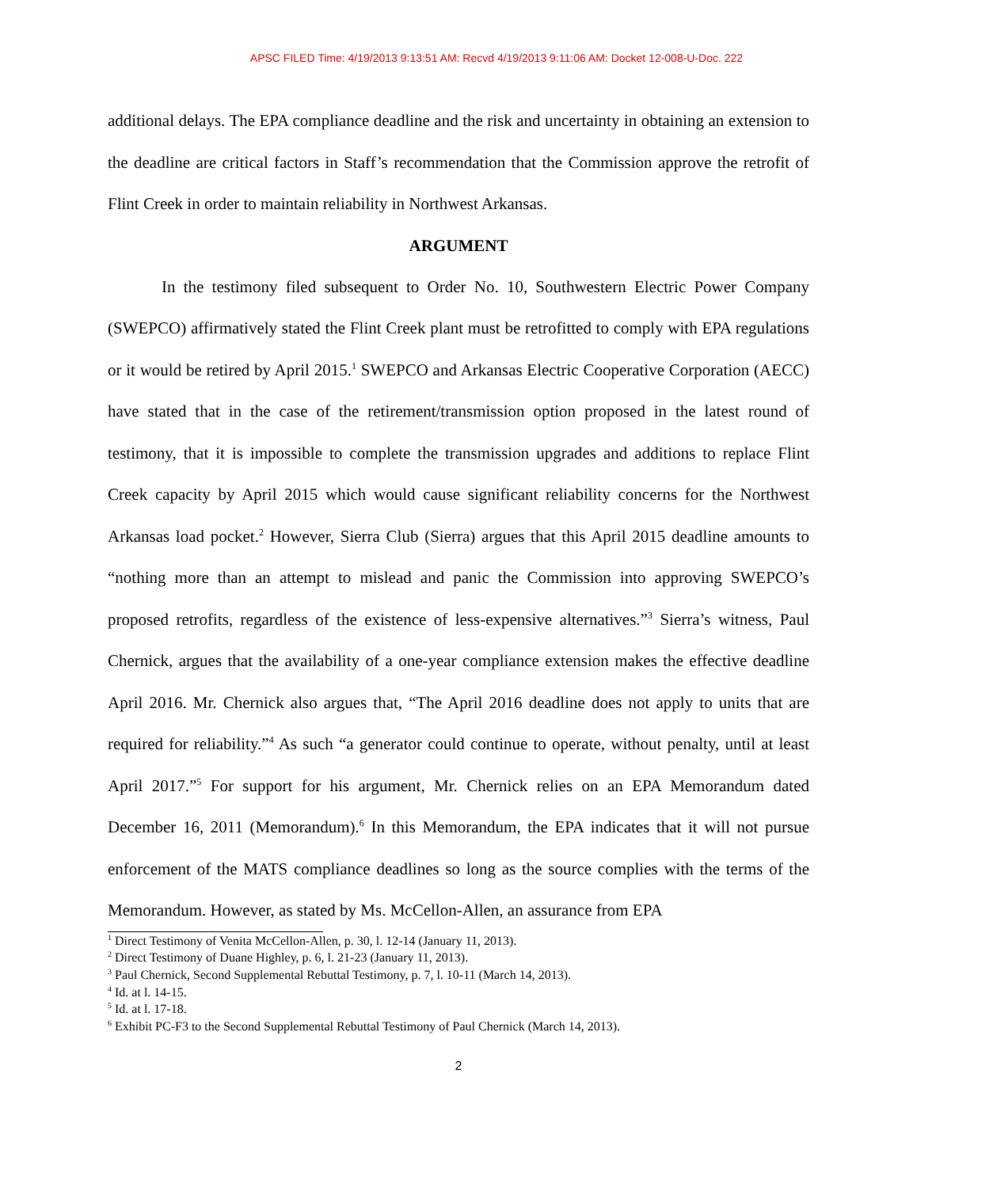APSC FILED Time: 4/19/2013 9:13:51 AM: Recvd 4/19/2013 9:11:06 AM: Docket 12-008-U-Doc. 222
additional delays. The EPA compliance deadline and the risk and uncertainty in obtaining an extension to the deadline are critical factors in Staff’s recommendation that the Commission approve the retrofit of Flint Creek in order to maintain reliability in Northwest Arkansas.
ARGUMENT
In the testimony filed subsequent to Order No. 10, Southwestern Electric Power Company (SWEPCO) affirmatively stated the Flint Creek plant must be retrofitted to comply with EPA regulations or it would be retired by April 2015.<sup>1</sup> SWEPCO and Arkansas Electric Cooperative Corporation (AECC) have stated that in the case of the retirement/transmission option proposed in the latest round of testimony, that it is impossible to complete the transmission upgrades and additions to replace Flint Creek capacity by April 2015 which would cause significant reliability concerns for the Northwest Arkansas load pocket.<sup>2</sup> However, Sierra Club (Sierra) argues that this April 2015 deadline amounts to “nothing more than an attempt to mislead and panic the Commission into approving SWEPCO’s proposed retrofits, regardless of the existence of less-expensive alternatives.”<sup>3</sup> Sierra’s witness, Paul Chernick, argues that the availability of a one-year compliance extension makes the effective deadline April 2016. Mr. Chernick also argues that, “The April 2016 deadline does not apply to units that are required for reliability.”<sup>4</sup> As such “a generator could continue to operate, without penalty, until at least April 2017.”<sup>5</sup> For support for his argument, Mr. Chernick relies on an EPA Memorandum dated December 16, 2011 (Memorandum).<sup>6</sup> In this Memorandum, the EPA indicates that it will not pursue enforcement of the MATS compliance deadlines so long as the source complies with the terms of the Memorandum. However, as stated by Ms. McCellon-Allen, an assurance from EPA
<sup>1</sup> Direct Testimony of Venita McCellon-Allen, p. 30, l. 12-14 (January 11, 2013).
<sup>2</sup> Direct Testimony of Duane Highley, p. 6, l. 21-23 (January 11, 2013).
<sup>3</sup> Paul Chernick, Second Supplemental Rebuttal Testimony, p. 7, l. 10-11 (March 14, 2013).
<sup>4</sup> Id. at l. 14-15.
<sup>5</sup> Id. at l. 17-18.
<sup>6</sup> Exhibit PC-F3 to the Second Supplemental Rebuttal Testimony of Paul Chernick (March 14, 2013).
2